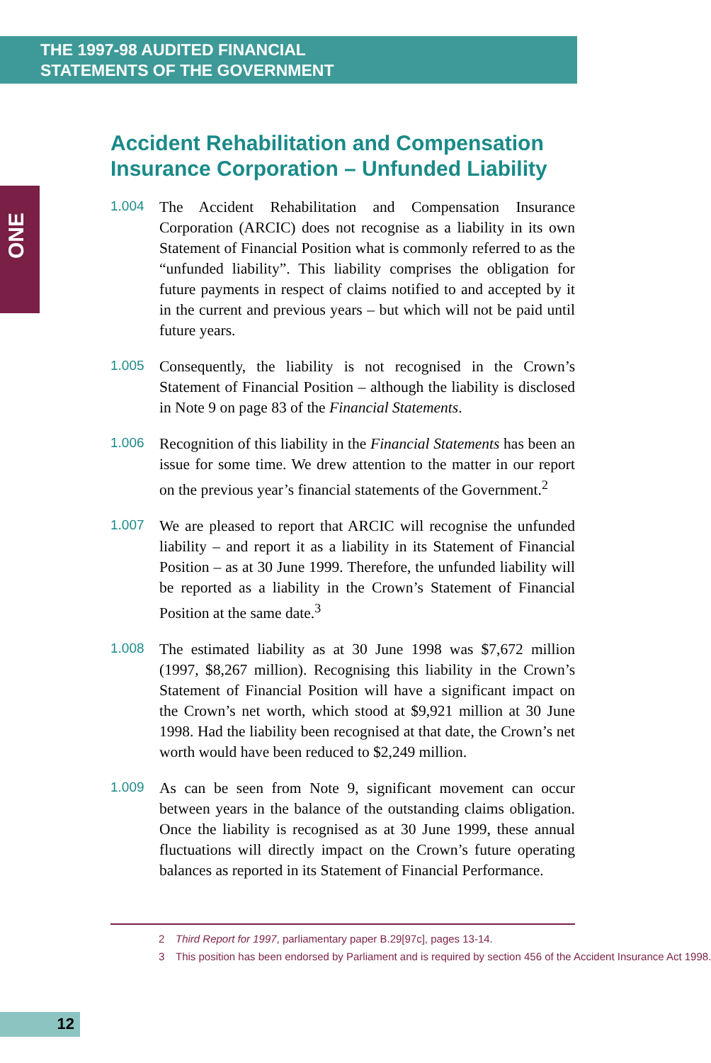THE 1997-98 AUDITED FINANCIAL
STATEMENTS OF THE GOVERNMENT
ONE
Accident Rehabilitation and Compensation Insurance Corporation – Unfunded Liability
1.004
The Accident Rehabilitation and Compensation Insurance Corporation (ARCIC) does not recognise as a liability in its own Statement of Financial Position what is commonly referred to as the “unfunded liability”. This liability comprises the obligation for future payments in respect of claims notified to and accepted by it in the current and previous years – but which will not be paid until future years.
1.005
Consequently, the liability is not recognised in the Crown’s Statement of Financial Position – although the liability is disclosed in Note 9 on page 83 of the Financial Statements.
1.006
Recognition of this liability in the Financial Statements has been an issue for some time. We drew attention to the matter in our report on the previous year’s financial statements of the Government.<sup>2</sup>
1.007
We are pleased to report that ARCIC will recognise the unfunded liability – and report it as a liability in its Statement of Financial Position – as at 30 June 1999. Therefore, the unfunded liability will be reported as a liability in the Crown’s Statement of Financial Position at the same date.<sup>3</sup>
1.008
The estimated liability as at 30 June 1998 was $7,672 million (1997, $8,267 million). Recognising this liability in the Crown’s Statement of Financial Position will have a significant impact on the Crown’s net worth, which stood at $9,921 million at 30 June 1998. Had the liability been recognised at that date, the Crown’s net worth would have been reduced to $2,249 million.
1.009
As can be seen from Note 9, significant movement can occur between years in the balance of the outstanding claims obligation. Once the liability is recognised as at 30 June 1999, these annual fluctuations will directly impact on the Crown’s future operating balances as reported in its Statement of Financial Performance.
2 Third Report for 1997, parliamentary paper B.29[97c], pages 13-14.
3 This position has been endorsed by Parliament and is required by section 456 of the Accident Insurance Act 1998.
12